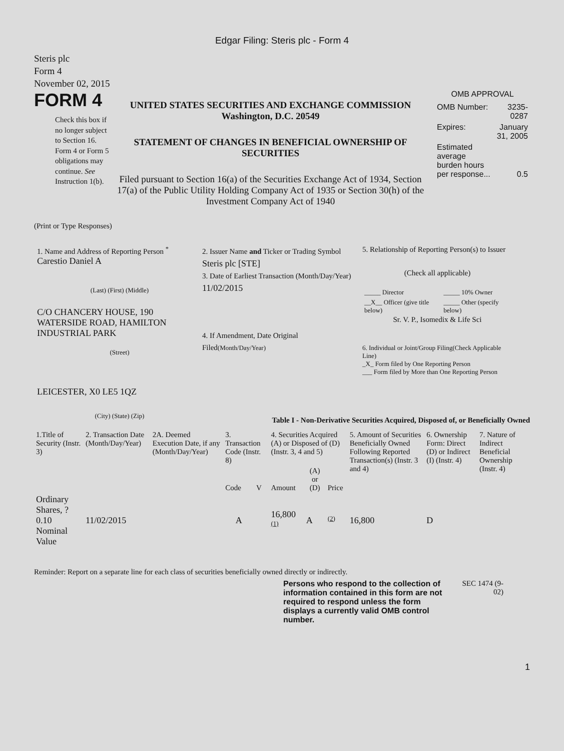Edgar Filing: Steris plc - Form 4
Steris plc
Form 4
November 02, 2015
FORM 4
Check this box if no longer subject to Section 16. Form 4 or Form 5 obligations may continue. See Instruction 1(b).
UNITED STATES SECURITIES AND EXCHANGE COMMISSION
Washington, D.C. 20549
STATEMENT OF CHANGES IN BENEFICIAL OWNERSHIP OF SECURITIES
Filed pursuant to Section 16(a) of the Securities Exchange Act of 1934, Section 17(a) of the Public Utility Holding Company Act of 1935 or Section 30(h) of the Investment Company Act of 1940
OMB APPROVAL
| OMB Number: | 3235-0287 |
| Expires: | January 31, 2005 |
| Estimated average burden hours per response... | 0.5 |
(Print or Type Responses)
1. Name and Address of Reporting Person <sup>*</sup>
Carestio Daniel A
(Last) (First) (Middle)
C/O CHANCERY HOUSE, 190 WATERSIDE ROAD, HAMILTON INDUSTRIAL PARK
(Street)
LEICESTER, X0 LE5 1QZ
(City) (State) (Zip)
2. Issuer Name and Ticker or Trading Symbol
Steris plc [STE]
3. Date of Earliest Transaction (Month/Day/Year)
11/02/2015
4. If Amendment, Date Original Filed(Month/Day/Year)
5. Relationship of Reporting Person(s) to Issuer
(Check all applicable)
| _____ Director | _____ 10% Owner |
| __X__ Officer (give title below) | _____ Other (specify below) |
Sr. V. P., Isomedix & Life Sci
6. Individual or Joint/Group Filing(Check Applicable Line)
_X_ Form filed by One Reporting Person
___ Form filed by More than One Reporting Person
Table I - Non-Derivative Securities Acquired, Disposed of, or Beneficially Owned
| 1.Title of Security (Instr. 3) | 2. Transaction Date (Month/Day/Year) | 2A. Deemed Execution Date, if any (Month/Day/Year) | 3. Transaction Code (Instr. 8) | | 4. Securities Acquired (A) or Disposed of (D) (Instr. 3, 4 and 5) | | | 5. Amount of Securities Beneficially Owned Following Reported Transaction(s) (Instr. 3 and 4) | 6. Ownership Form: Direct (D) or Indirect (I) (Instr. 4) | 7. Nature of Indirect Beneficial Ownership (Instr. 4) |
| --- | --- | --- | --- | --- | --- | --- | --- | --- | --- | --- |
| | | | Code | V | Amount | (A) or (D) | Price | | | |
| Ordinary Shares, ?0.10 Nominal Value | 11/02/2015 | | A | | 16,800 <sup>(1)</sup> | A | <sup>(2)</sup> | 16,800 | D | |
Reminder: Report on a separate line for each class of securities beneficially owned directly or indirectly.
Persons who respond to the collection of information contained in this form are not required to respond unless the form displays a currently valid OMB control number.
SEC 1474 (9-02)
1